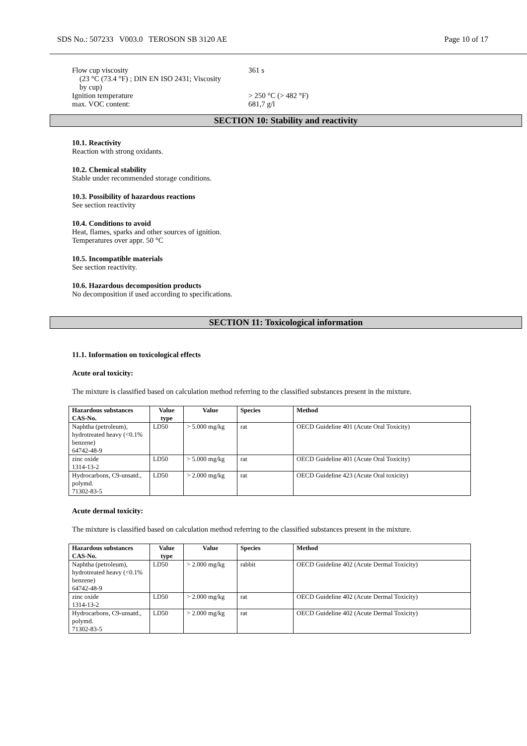SDS No.: 507233 V003.0 TEROSON SB 3120 AE Page 10 of 17
Flow cup viscosity
(23 °C (73.4 °F) ; DIN EN ISO 2431; Viscosity
by cup)
361 s
Ignition temperature > 250 °C (> 482 °F)
max. VOC content: 681,7 g/l
SECTION 10: Stability and reactivity
10.1. Reactivity
Reaction with strong oxidants.
10.2. Chemical stability
Stable under recommended storage conditions.
10.3. Possibility of hazardous reactions
See section reactivity
10.4. Conditions to avoid
Heat, flames, sparks and other sources of ignition.
Temperatures over appr. 50 °C
10.5. Incompatible materials
See section reactivity.
10.6. Hazardous decomposition products
No decomposition if used according to specifications.
SECTION 11: Toxicological information
11.1. Information on toxicological effects
Acute oral toxicity:
The mixture is classified based on calculation method referring to the classified substances present in the mixture.
| Hazardous substances CAS-No. | Value type | Value | Species | Method |
| --- | --- | --- | --- | --- |
| Naphtha (petroleum), hydrotreated heavy (<0.1% benzene) 64742-48-9 | LD50 | > 5.000 mg/kg | rat | OECD Guideline 401 (Acute Oral Toxicity) |
| zinc oxide 1314-13-2 | LD50 | > 5.000 mg/kg | rat | OECD Guideline 401 (Acute Oral Toxicity) |
| Hydrocarbons, C9-unsatd., polymd. 71302-83-5 | LD50 | > 2.000 mg/kg | rat | OECD Guideline 423 (Acute Oral toxicity) |
Acute dermal toxicity:
The mixture is classified based on calculation method referring to the classified substances present in the mixture.
| Hazardous substances CAS-No. | Value type | Value | Species | Method |
| --- | --- | --- | --- | --- |
| Naphtha (petroleum), hydrotreated heavy (<0.1% benzene) 64742-48-9 | LD50 | > 2.000 mg/kg | rabbit | OECD Guideline 402 (Acute Dermal Toxicity) |
| zinc oxide 1314-13-2 | LD50 | > 2.000 mg/kg | rat | OECD Guideline 402 (Acute Dermal Toxicity) |
| Hydrocarbons, C9-unsatd., polymd. 71302-83-5 | LD50 | > 2.000 mg/kg | rat | OECD Guideline 402 (Acute Dermal Toxicity) |